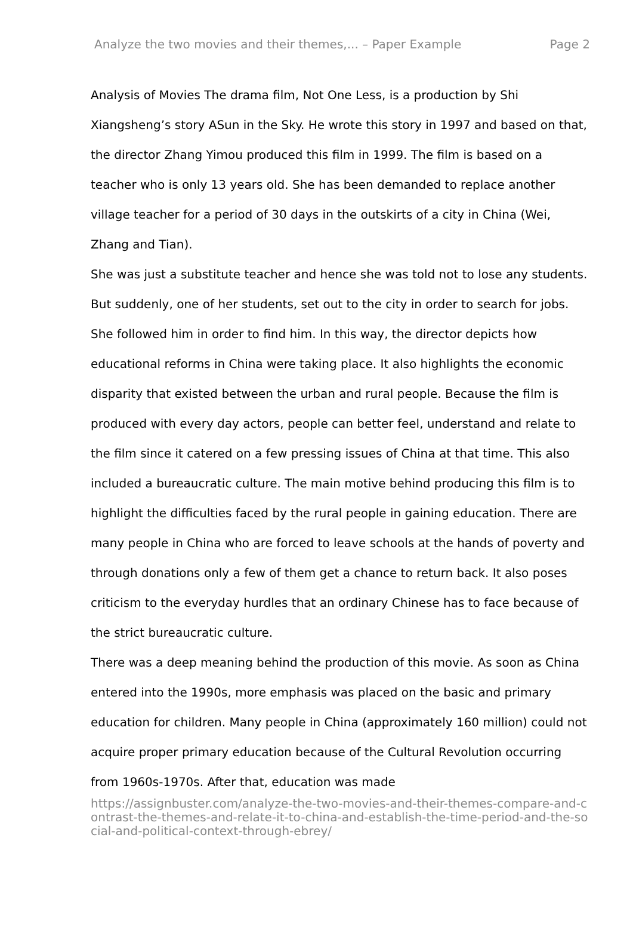Analyze the two movies and their themes,... – Paper Example Page 2
Analysis of Movies The drama film, Not One Less, is a production by Shi Xiangsheng’s story ASun in the Sky. He wrote this story in 1997 and based on that, the director Zhang Yimou produced this film in 1999. The film is based on a teacher who is only 13 years old. She has been demanded to replace another village teacher for a period of 30 days in the outskirts of a city in China (Wei, Zhang and Tian).
She was just a substitute teacher and hence she was told not to lose any students. But suddenly, one of her students, set out to the city in order to search for jobs. She followed him in order to find him. In this way, the director depicts how educational reforms in China were taking place. It also highlights the economic disparity that existed between the urban and rural people. Because the film is produced with every day actors, people can better feel, understand and relate to the film since it catered on a few pressing issues of China at that time. This also included a bureaucratic culture. The main motive behind producing this film is to highlight the difficulties faced by the rural people in gaining education. There are many people in China who are forced to leave schools at the hands of poverty and through donations only a few of them get a chance to return back. It also poses criticism to the everyday hurdles that an ordinary Chinese has to face because of the strict bureaucratic culture.
There was a deep meaning behind the production of this movie. As soon as China entered into the 1990s, more emphasis was placed on the basic and primary education for children. Many people in China (approximately 160 million) could not acquire proper primary education because of the Cultural Revolution occurring from 1960s-1970s. After that, education was made
https://assignbuster.com/analyze-the-two-movies-and-their-themes-compare-and-contrast-the-themes-and-relate-it-to-china-and-establish-the-time-period-and-the-social-and-political-context-through-ebrey/